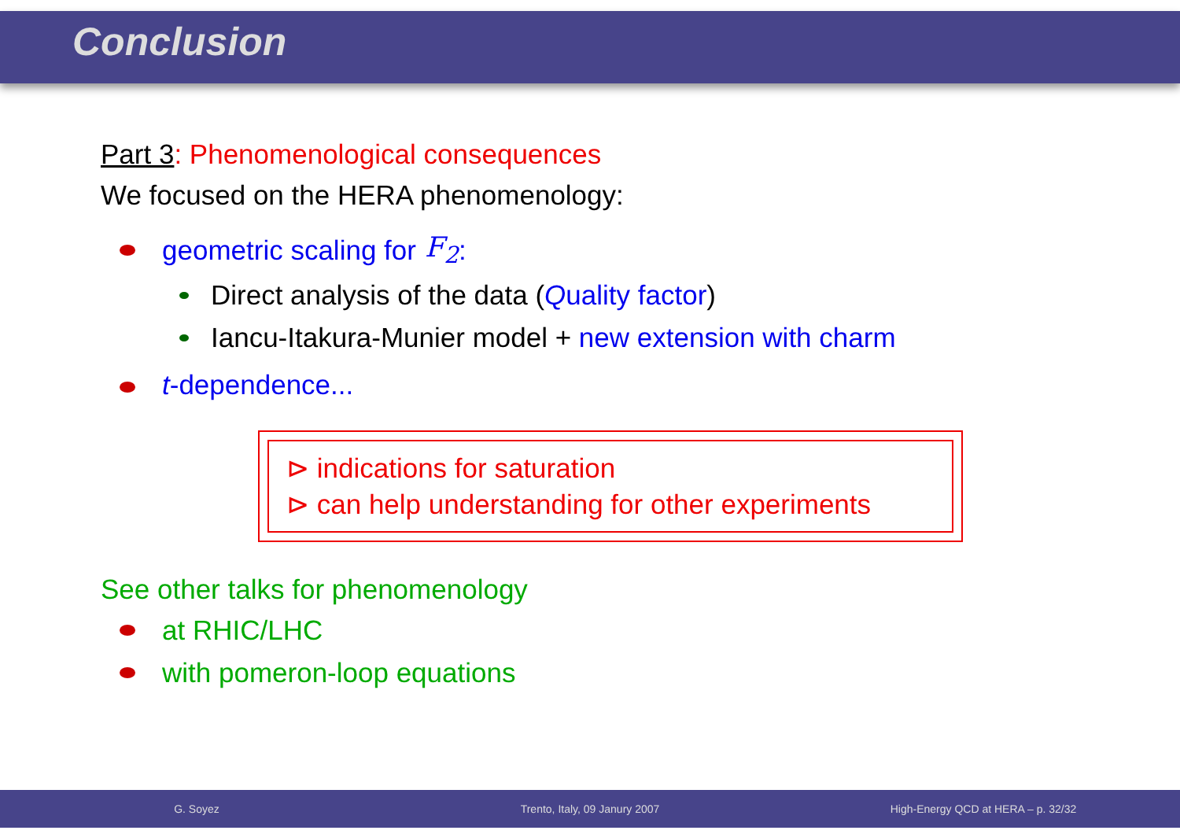Conclusion
Part 3: Phenomenological consequences
We focused on the HERA phenomenology:
geometric scaling for F<sub>2</sub>:
Direct analysis of the data (Quality factor)
Iancu-Itakura-Munier model + new extension with charm
t-dependence...
⊳ indications for saturation
⊳ can help understanding for other experiments
See other talks for phenomenology
at RHIC/LHC
with pomeron-loop equations
G. Soyez Trento, Italy, 09 Janury 2007 High-Energy QCD at HERA – p. 32/32